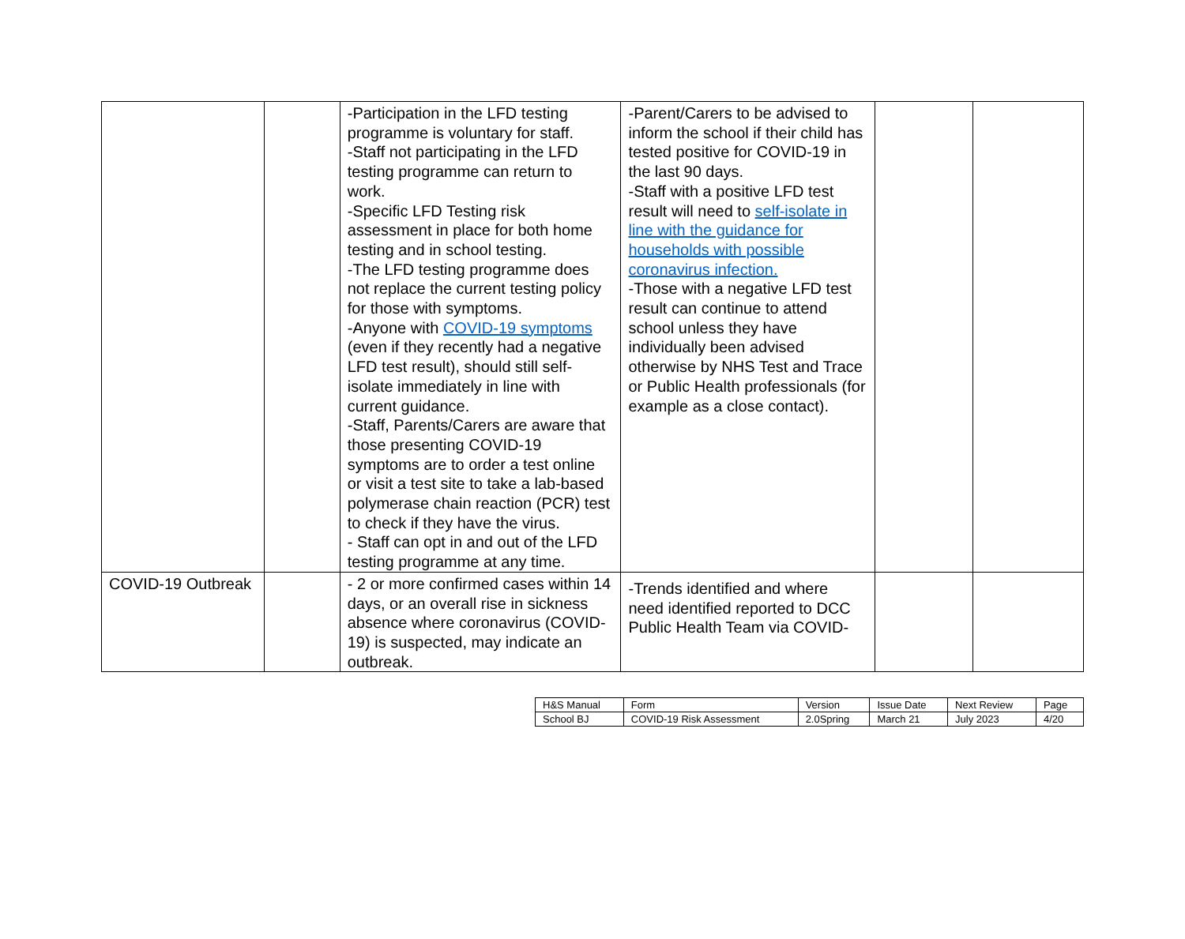| | | -Participation in the LFD testing programme is voluntary for staff. -Staff not participating in the LFD testing programme can return to work. -Specific LFD Testing risk assessment in place for both home testing and in school testing. -The LFD testing programme does not replace the current testing policy for those with symptoms. -Anyone with COVID-19 symptoms (even if they recently had a negative LFD test result), should still self-isolate immediately in line with current guidance. -Staff, Parents/Carers are aware that those presenting COVID-19 symptoms are to order a test online or visit a test site to take a lab-based polymerase chain reaction (PCR) test to check if they have the virus. - Staff can opt in and out of the LFD testing programme at any time. | -Parent/Carers to be advised to inform the school if their child has tested positive for COVID-19 in the last 90 days. -Staff with a positive LFD test result will need to self-isolate in line with the guidance for households with possible coronavirus infection. -Those with a negative LFD test result can continue to attend school unless they have individually been advised otherwise by NHS Test and Trace or Public Health professionals (for example as a close contact). | | |
| COVID-19 Outbreak | | - 2 or more confirmed cases within 14 days, or an overall rise in sickness absence where coronavirus (COVID-19) is suspected, may indicate an outbreak. | -Trends identified and where need identified reported to DCC Public Health Team via COVID- | | |
| H&S Manual | Form | Version | Issue Date | Next Review | Page |
| School BJ | COVID-19 Risk Assessment | 2.0Spring | March 21 | July 2023 | 4/20 |